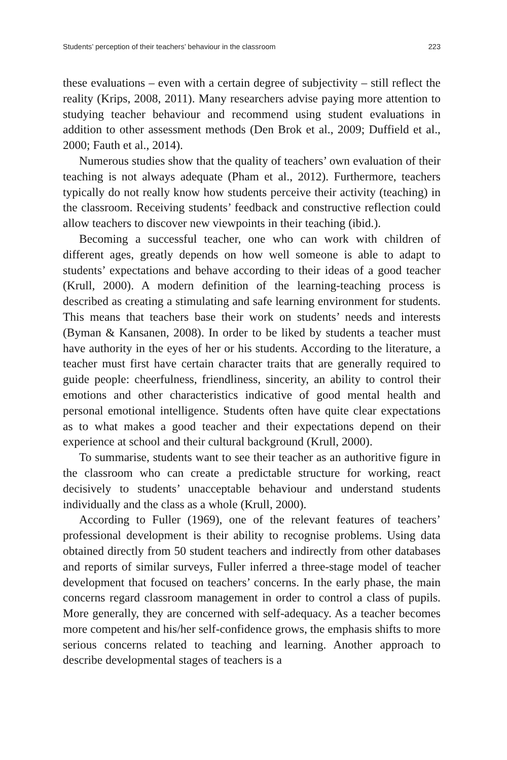Students’ perception of their teachers’ behaviour in the classroom 223
these evaluations – even with a certain degree of subjectivity – still reflect the reality (Krips, 2008, 2011). Many researchers advise paying more attention to studying teacher behaviour and recommend using student evaluations in addition to other assessment methods (Den Brok et al., 2009; Duffield et al., 2000; Fauth et al., 2014).
Numerous studies show that the quality of teachers’ own evaluation of their teaching is not always adequate (Pham et al., 2012). Furthermore, teachers typically do not really know how students perceive their activity (teaching) in the classroom. Receiving students’ feedback and constructive reflection could allow teachers to discover new viewpoints in their teaching (ibid.).
Becoming a successful teacher, one who can work with children of different ages, greatly depends on how well someone is able to adapt to students’ expectations and behave according to their ideas of a good teacher (Krull, 2000). A modern definition of the learning-teaching process is described as creating a stimulating and safe learning environment for students. This means that teachers base their work on students’ needs and interests (Byman & Kansanen, 2008). In order to be liked by students a teacher must have authority in the eyes of her or his students. According to the literature, a teacher must first have certain character traits that are generally required to guide people: cheerfulness, friendliness, sincerity, an ability to control their emotions and other characteristics indicative of good mental health and personal emotional intelligence. Students often have quite clear expectations as to what makes a good teacher and their expectations depend on their experience at school and their cultural background (Krull, 2000).
To summarise, students want to see their teacher as an authoritive figure in the classroom who can create a predictable structure for working, react decisively to students’ unacceptable behaviour and understand students individually and the class as a whole (Krull, 2000).
According to Fuller (1969), one of the relevant features of teachers’ professional development is their ability to recognise problems. Using data obtained directly from 50 student teachers and indirectly from other databases and reports of similar surveys, Fuller inferred a three-stage model of teacher development that focused on teachers’ concerns. In the early phase, the main concerns regard classroom management in order to control a class of pupils. More generally, they are concerned with self-adequacy. As a teacher becomes more competent and his/her self-confidence grows, the emphasis shifts to more serious concerns related to teaching and learning. Another approach to describe developmental stages of teachers is a